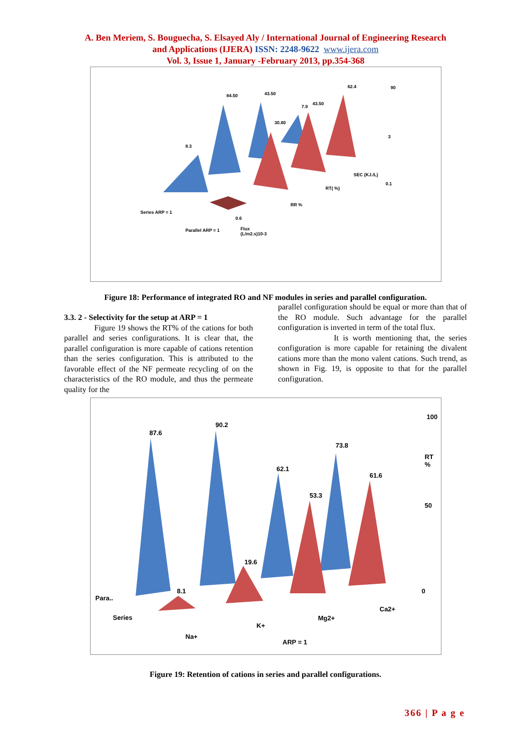A. Ben Meriem, S. Bouguecha, S. Elsayed Aly / International Journal of Engineering Research
and Applications (IJERA) ISSN: 2248-9622 www.ijera.com
Vol. 3, Issue 1, January -February 2013, pp.354-368
8.3
84.50 43.50
30.80
7.9
43.50
62.4 90
3
0.1
SEC (KJ./L)
RT( %)
RR %
0.6
Series ARP = 1
Parallel ARP = 1 Flux
(L/m2.s)10-3
Figure 18: Performance of integrated RO and NF modules in series and parallel configuration.
3.3. 2 - Selectivity for the setup at ARP = 1
Figure 19 shows the RT% of the cations for both parallel and series configurations. It is clear that, the parallel configuration is more capable of cations retention than the series configuration. This is attributed to the favorable effect of the NF permeate recycling of on the characteristics of the RO module, and thus the permeate quality for the
parallel configuration should be equal or more than that of the RO module. Such advantage for the parallel configuration is inverted in term of the total flux.
It is worth mentioning that, the series configuration is more capable for retaining the divalent cations more than the mono valent cations. Such trend, as shown in Fig. 19, is opposite to that for the parallel configuration.
87.6
90.2
62.1
73.8
53.3
61.6
19.6
8.1
100
50
0
RT %
Para..
Series
Na+
K+
Mg2+
Ca2+
ARP = 1
Figure 19: Retention of cations in series and parallel configurations.
366 | P a g e